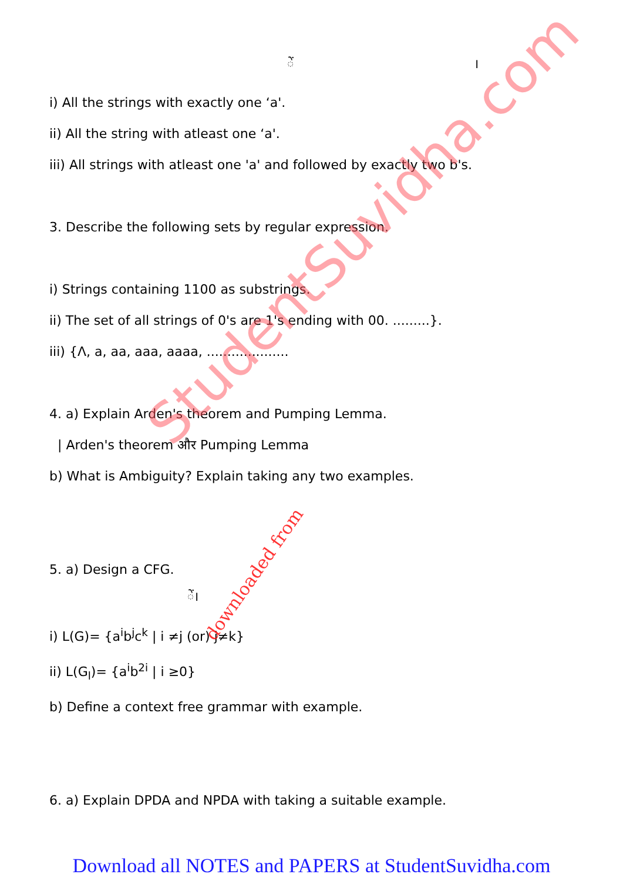ें ।
i) All the strings with exactly one ‘a'.
ii) All the string with atleast one ‘a'.
iii) All strings with atleast one 'a' and followed by exactly two b's.
3. Describe the following sets by regular expression.
i) Strings containing 1100 as substrings.
ii) The set of all strings of 0's are 1's ending with 00. .........}.
iii) {Λ, a, aa, aaa, aaaa, ....................
4. a) Explain Arden's theorem and Pumping Lemma.
| Arden's theorem और Pumping Lemma
b) What is Ambiguity? Explain taking any two examples.
5. a) Design a CFG.
ें।
i) L(G)= {a<sup>i</sup>b<sup>j</sup>c<sup>k</sup> | i ≠j (or) j≠k}
ii) L(G<sub>l</sub>)= {a<sup>i</sup>b<sup>2i</sup> | i ≥0}
b) Define a context free grammar with example.
6. a) Explain DPDA and NPDA with taking a suitable example.
StudentSuvidha.com
downloaded from
Download all NOTES and PAPERS at StudentSuvidha.com